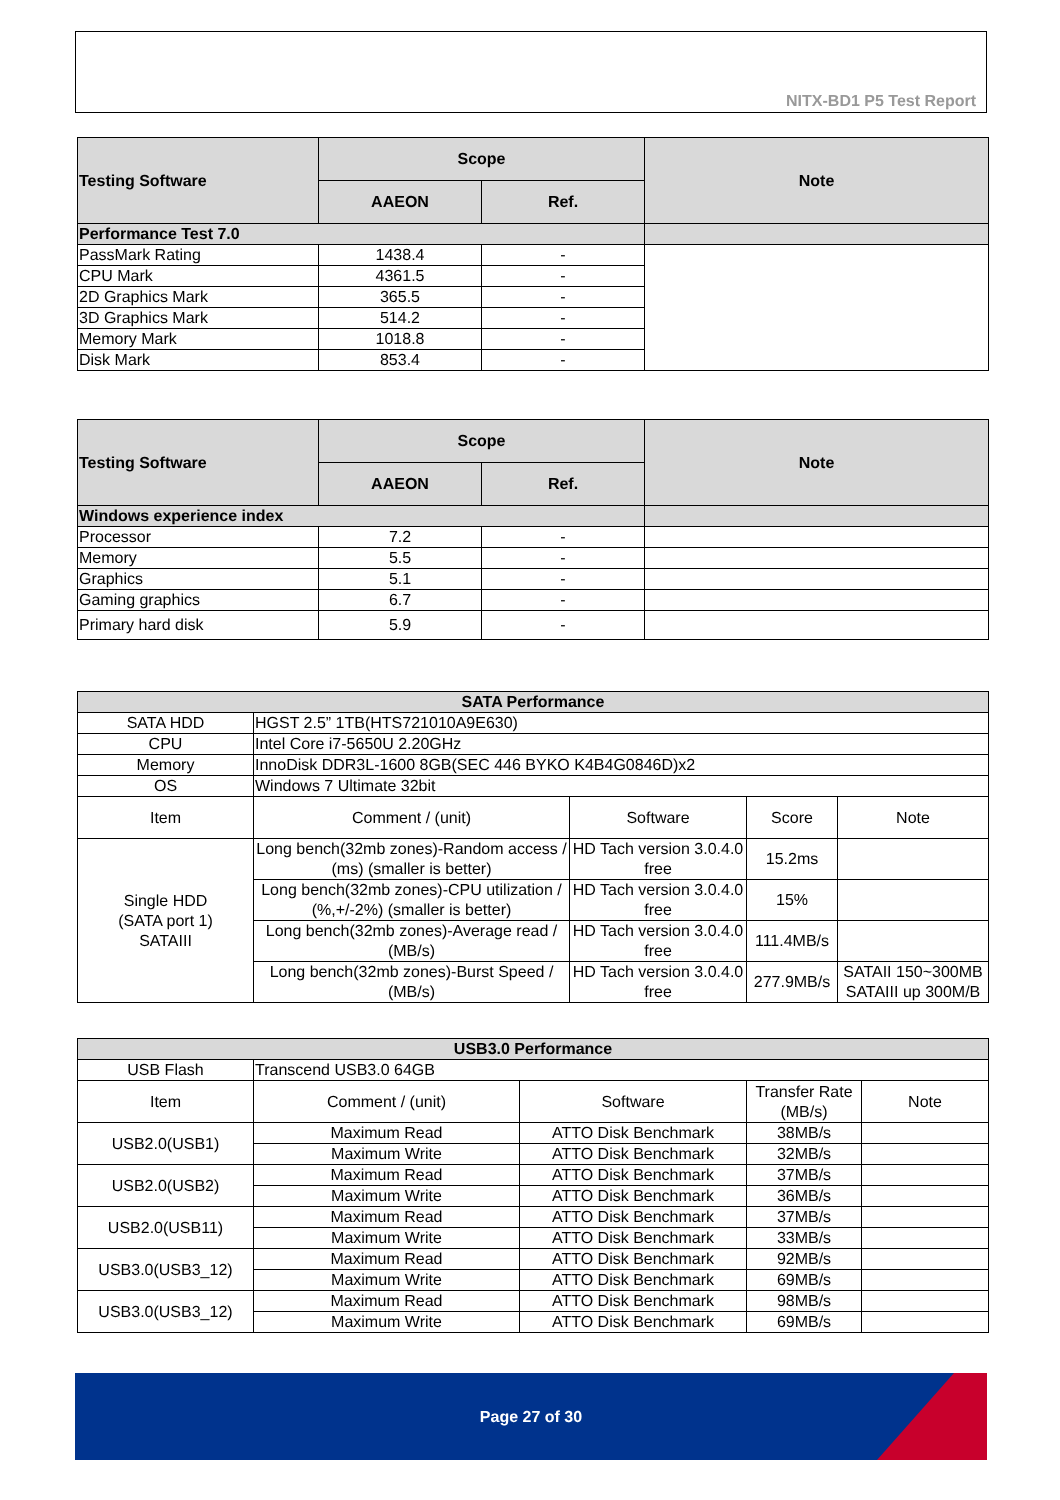NITX-BD1 P5 Test Report
| Testing Software | Scope | | Note |
| --- | --- | --- | --- |
| | AAEON | Ref. | |
| Performance Test 7.0 | | | |
| PassMark Rating | 1438.4 | - | |
| CPU Mark | 4361.5 | - | |
| 2D Graphics Mark | 365.5 | - | |
| 3D Graphics Mark | 514.2 | - | |
| Memory Mark | 1018.8 | - | |
| Disk Mark | 853.4 | - | |
| Testing Software | Scope | | Note |
| --- | --- | --- | --- |
| | AAEON | Ref. | |
| Windows experience index | | | |
| Processor | 7.2 | - | |
| Memory | 5.5 | - | |
| Graphics | 5.1 | - | |
| Gaming graphics | 6.7 | - | |
| Primary hard disk | 5.9 | - | |
| SATA Performance | | | | |
| --- | --- | --- | --- | --- |
| SATA HDD | HGST 2.5” 1TB(HTS721010A9E630) | | | |
| CPU | Intel Core i7-5650U 2.20GHz | | | |
| Memory | InnoDisk DDR3L-1600 8GB(SEC 446 BYKO K4B4G0846D)x2 | | | |
| OS | Windows 7 Ultimate 32bit | | | |
| Item | Comment / (unit) | Software | Score | Note |
| Single HDD (SATA port 1) SATAIII | Long bench(32mb zones)-Random access / (ms) (smaller is better) | HD Tach version 3.0.4.0 free | 15.2ms | |
| | Long bench(32mb zones)-CPU utilization / (%,+/-2%) (smaller is better) | HD Tach version 3.0.4.0 free | 15% | |
| | Long bench(32mb zones)-Average read / (MB/s) | HD Tach version 3.0.4.0 free | 111.4MB/s | |
| | Long bench(32mb zones)-Burst Speed / (MB/s) | HD Tach version 3.0.4.0 free | 277.9MB/s | SATAII 150~300MB SATAIII up 300M/B |
| USB3.0 Performance | | | | |
| --- | --- | --- | --- | --- |
| USB Flash | Transcend USB3.0 64GB | | | |
| Item | Comment / (unit) | Software | Transfer Rate (MB/s) | Note |
| USB2.0(USB1) | Maximum Read | ATTO Disk Benchmark | 38MB/s | |
| | Maximum Write | ATTO Disk Benchmark | 32MB/s | |
| USB2.0(USB2) | Maximum Read | ATTO Disk Benchmark | 37MB/s | |
| | Maximum Write | ATTO Disk Benchmark | 36MB/s | |
| USB2.0(USB11) | Maximum Read | ATTO Disk Benchmark | 37MB/s | |
| | Maximum Write | ATTO Disk Benchmark | 33MB/s | |
| USB3.0(USB3_12) | Maximum Read | ATTO Disk Benchmark | 92MB/s | |
| | Maximum Write | ATTO Disk Benchmark | 69MB/s | |
| USB3.0(USB3_12) | Maximum Read | ATTO Disk Benchmark | 98MB/s | |
| | Maximum Write | ATTO Disk Benchmark | 69MB/s | |
Page 27 of 30